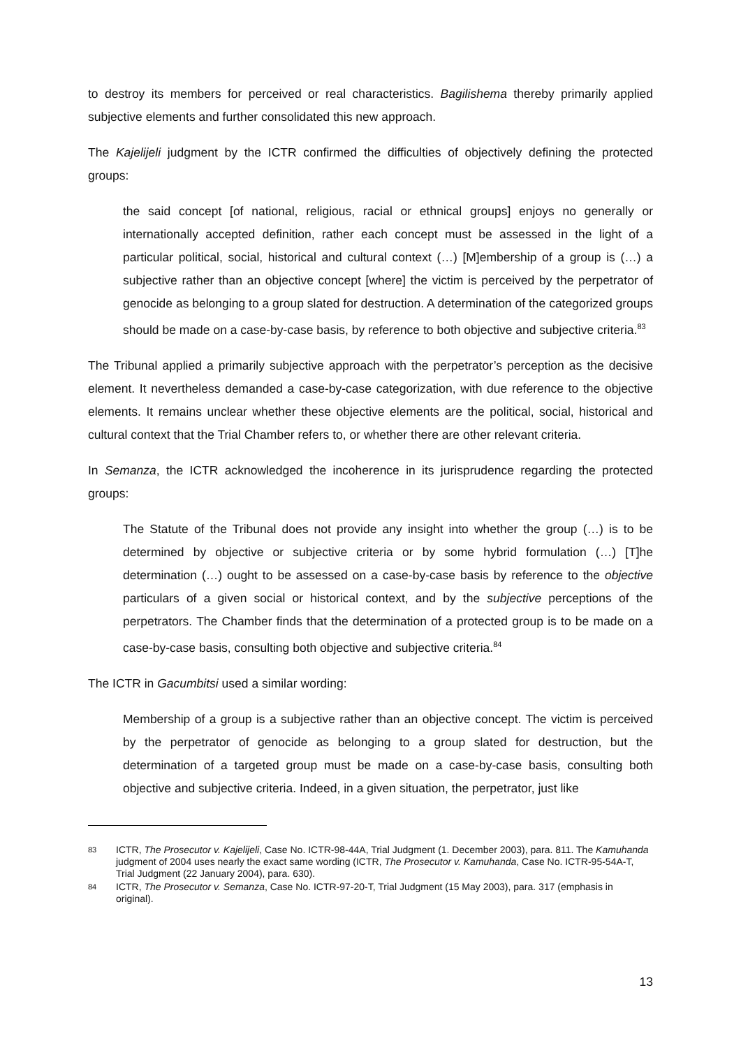to destroy its members for perceived or real characteristics. Bagilishema thereby primarily applied subjective elements and further consolidated this new approach.
The Kajelijeli judgment by the ICTR confirmed the difficulties of objectively defining the protected groups:
the said concept [of national, religious, racial or ethnical groups] enjoys no generally or internationally accepted definition, rather each concept must be assessed in the light of a particular political, social, historical and cultural context (…) [M]embership of a group is (…) a subjective rather than an objective concept [where] the victim is perceived by the perpetrator of genocide as belonging to a group slated for destruction. A determination of the categorized groups should be made on a case-by-case basis, by reference to both objective and subjective criteria.<sup>83</sup>
The Tribunal applied a primarily subjective approach with the perpetrator’s perception as the decisive element. It nevertheless demanded a case-by-case categorization, with due reference to the objective elements. It remains unclear whether these objective elements are the political, social, historical and cultural context that the Trial Chamber refers to, or whether there are other relevant criteria.
In Semanza, the ICTR acknowledged the incoherence in its jurisprudence regarding the protected groups:
The Statute of the Tribunal does not provide any insight into whether the group (…) is to be determined by objective or subjective criteria or by some hybrid formulation (…) [T]he determination (…) ought to be assessed on a case-by-case basis by reference to the objective particulars of a given social or historical context, and by the subjective perceptions of the perpetrators. The Chamber finds that the determination of a protected group is to be made on a case-by-case basis, consulting both objective and subjective criteria.<sup>84</sup>
The ICTR in Gacumbitsi used a similar wording:
Membership of a group is a subjective rather than an objective concept. The victim is perceived by the perpetrator of genocide as belonging to a group slated for destruction, but the determination of a targeted group must be made on a case-by-case basis, consulting both objective and subjective criteria. Indeed, in a given situation, the perpetrator, just like
83 ICTR, The Prosecutor v. Kajelijeli, Case No. ICTR-98-44A, Trial Judgment (1. December 2003), para. 811. The Kamuhanda judgment of 2004 uses nearly the exact same wording (ICTR, The Prosecutor v. Kamuhanda, Case No. ICTR-95-54A-T, Trial Judgment (22 January 2004), para. 630).
84 ICTR, The Prosecutor v. Semanza, Case No. ICTR-97-20-T, Trial Judgment (15 May 2003), para. 317 (emphasis in original).
13